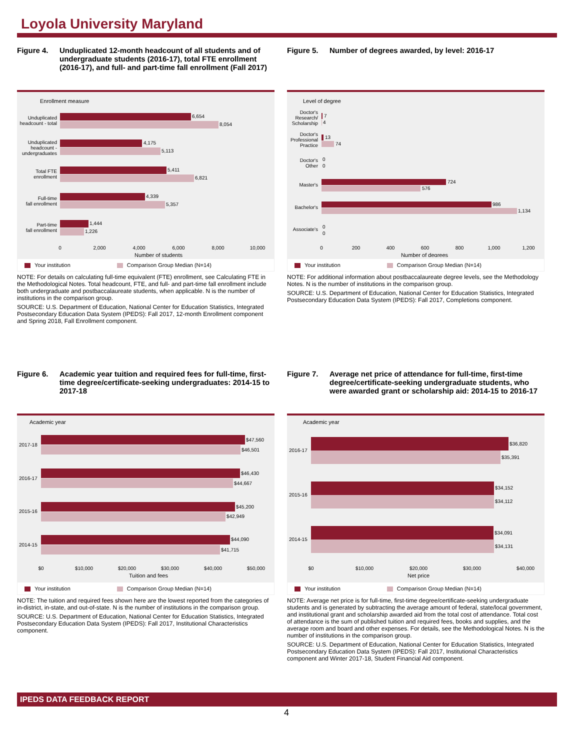Loyola University Maryland
Figure 4. Unduplicated 12-month headcount of all students and of undergraduate students (2016-17), total FTE enrollment (2016-17), and full- and part-time fall enrollment (Fall 2017)
Enrollment measure
6,654
8,054
4,175
5,113
5,411
6,821
4,339
5,357
1,444
1,226
Unduplicated
headcount - total
Unduplicated
headcount -
undergraduates
Total FTE
enrollment
Full-time
fall enrollment
Part-time
fall enrollment
0
2,000
4,000
6,000
8,000
10,000
Number of students
Your institution Comparison Group Median (N=14)
NOTE: For details on calculating full-time equivalent (FTE) enrollment, see Calculating FTE in the Methodological Notes. Total headcount, FTE, and full- and part-time fall enrollment include both undergraduate and postbaccalaureate students, when applicable. N is the number of institutions in the comparison group.
SOURCE: U.S. Department of Education, National Center for Education Statistics, Integrated Postsecondary Education Data System (IPEDS): Fall 2017, 12-month Enrollment component and Spring 2018, Fall Enrollment component.
Figure 5. Number of degrees awarded, by level: 2016-17
Level of degree
7
4
13
74
0
0
724
576
986
1,134
0
0
Doctor's
Research/
Scholarship
Doctor's
Professional
Practice
Doctor's
Other
Master's
Bachelor's
Associate's
0
200
400
600
800
1,000
1,200
Number of degrees
Your institution Comparison Group Median (N=14)
NOTE: For additional information about postbaccalaureate degree levels, see the Methodology Notes. N is the number of institutions in the comparison group.
SOURCE: U.S. Department of Education, National Center for Education Statistics, Integrated Postsecondary Education Data System (IPEDS): Fall 2017, Completions component.
Figure 6. Academic year tuition and required fees for full-time, first-time degree/certificate-seeking undergraduates: 2014-15 to 2017-18
Academic year
$47,560
$46,501
$46,430
$44,667
$45,200
$42,949
$44,090
$41,715
2017-18
2016-17
2015-16
2014-15
$0
$10,000
$20,000
$30,000
$40,000
$50,000
Tuition and fees
Your institution Comparison Group Median (N=14)
NOTE: The tuition and required fees shown here are the lowest reported from the categories of in-district, in-state, and out-of-state. N is the number of institutions in the comparison group.
SOURCE: U.S. Department of Education, National Center for Education Statistics, Integrated Postsecondary Education Data System (IPEDS): Fall 2017, Institutional Characteristics component.
Figure 7. Average net price of attendance for full-time, first-time degree/certificate-seeking undergraduate students, who were awarded grant or scholarship aid: 2014-15 to 2016-17
Academic year
$36,820
$35,391
$34,152
$34,112
$34,091
$34,131
2016-17
2015-16
2014-15
$0
$10,000
$20,000
$30,000
$40,000
Net price
Your institution Comparison Group Median (N=14)
NOTE: Average net price is for full-time, first-time degree/certificate-seeking undergraduate students and is generated by subtracting the average amount of federal, state/local government, and institutional grant and scholarship awarded aid from the total cost of attendance. Total cost of attendance is the sum of published tuition and required fees, books and supplies, and the average room and board and other expenses. For details, see the Methodological Notes. N is the number of institutions in the comparison group.
SOURCE: U.S. Department of Education, National Center for Education Statistics, Integrated Postsecondary Education Data System (IPEDS): Fall 2017, Institutional Characteristics component and Winter 2017-18, Student Financial Aid component.
IPEDS DATA FEEDBACK REPORT
4